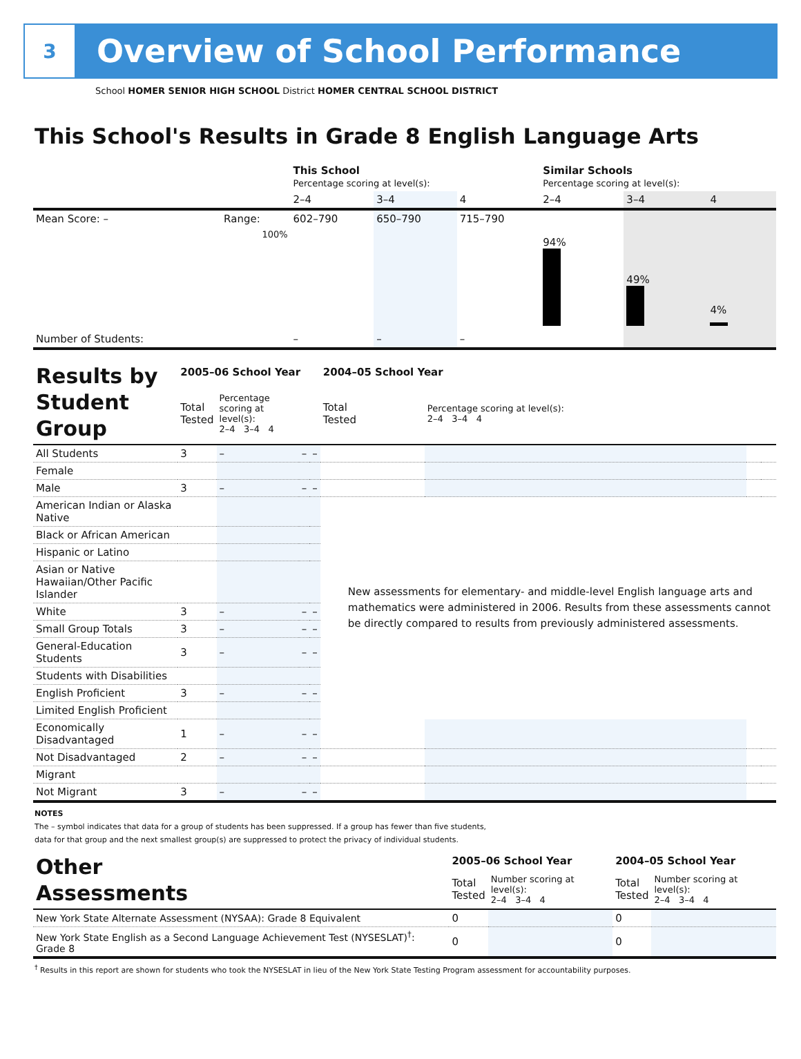3
Overview of School Performance
School HOMER SENIOR HIGH SCHOOL District HOMER CENTRAL SCHOOL DISTRICT
This School's Results in Grade 8 English Language Arts
| | | This School Percentage scoring at level(s): | | | Similar Schools Percentage scoring at level(s): | | |
| | | 2–4 | 3–4 | 4 | 2–4 | 3–4 | 4 |
| Mean Score: – | Range: | 602–790 | 650–790 | 715–790 | | | |
| | 100% | | | | 94% | 49% | 4% |
| Number of Students: | | – | – | – | | | |
| Results by Student Group | 2005–06 School Year | | | | 2004–05 School Year | | | |
| | Total Tested | Percentage scoring at level(s): 2–4 3–4 4 | | | Total Tested | Percentage scoring at level(s): 2–4 3–4 4 | | |
| All Students | 3 | – | – | – | | | | |
| Female | | | | | | | | |
| Male | 3 | – | – | – | | | | |
| American Indian or Alaska Native | | | | | New assessments for elementary- and middle-level English language arts and mathematics were administered in 2006. Results from these assessments cannot be directly compared to results from previously administered assessments. | | | |
| Black or African American | | | | | | | | |
| Hispanic or Latino | | | | | | | | |
| Asian or Native Hawaiian/Other Pacific Islander | | | | | | | | |
| White | 3 | – | – | – | | | | |
| Small Group Totals | 3 | – | – | – | | | | |
| General-Education Students | 3 | – | – | – | | | | |
| Students with Disabilities | | | | | | | | |
| English Proficient | 3 | – | – | – | | | | |
| Limited English Proficient | | | | | | | | |
| Economically Disadvantaged | 1 | – | – | – | | | | |
| Not Disadvantaged | 2 | – | – | – | | | | |
| Migrant | | | | | | | | |
| Not Migrant | 3 | – | – | – | | | | |
NOTES
The – symbol indicates that data for a group of students has been suppressed. If a group has fewer than five students,
data for that group and the next smallest group(s) are suppressed to protect the privacy of individual students.
| Other Assessments | 2005–06 School Year | | 2004–05 School Year | |
| | Total Tested | Number scoring at level(s): 2–4 3–4 4 | Total Tested | Number scoring at level(s): 2–4 3–4 4 |
| New York State Alternate Assessment (NYSAA): Grade 8 Equivalent | 0 | | 0 | |
| New York State English as a Second Language Achievement Test (NYSESLAT)<sup>†</sup>: Grade 8 | 0 | | 0 | |
<sup>†</sup> Results in this report are shown for students who took the NYSESLAT in lieu of the New York State Testing Program assessment for accountability purposes.